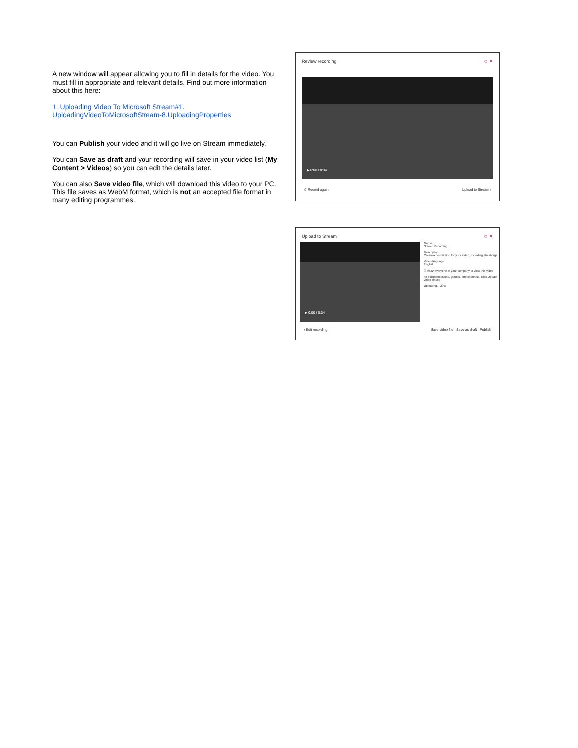A new window will appear allowing you to fill in details for the video. You must fill in appropriate and relevant details. Find out more information about this here:
1. Uploading Video To Microsoft Stream#1. UploadingVideoToMicrosoftStream-8.UploadingProperties
You can Publish your video and it will go live on Stream immediately.
You can Save as draft and your recording will save in your video list (My Content > Videos) so you can edit the details later.
You can also Save video file, which will download this video to your PC. This file saves as WebM format, which is not an accepted file format in many editing programmes.
Review recording ☺ ✕
▶ 0:00 / 0:34
↺ Record again Upload to Stream ›
Upload to Stream ☺ ✕
▶ 0:00 / 0:34
Name *
Screen Recording
Description
Create a description for your video, including #hashtags
Video language
English
☑ Allow everyone in your company to view this video
To edit permissions, groups, and channels, click Update video details
Uploading... 29%
‹ Edit recording Save video file Save as draft Publish